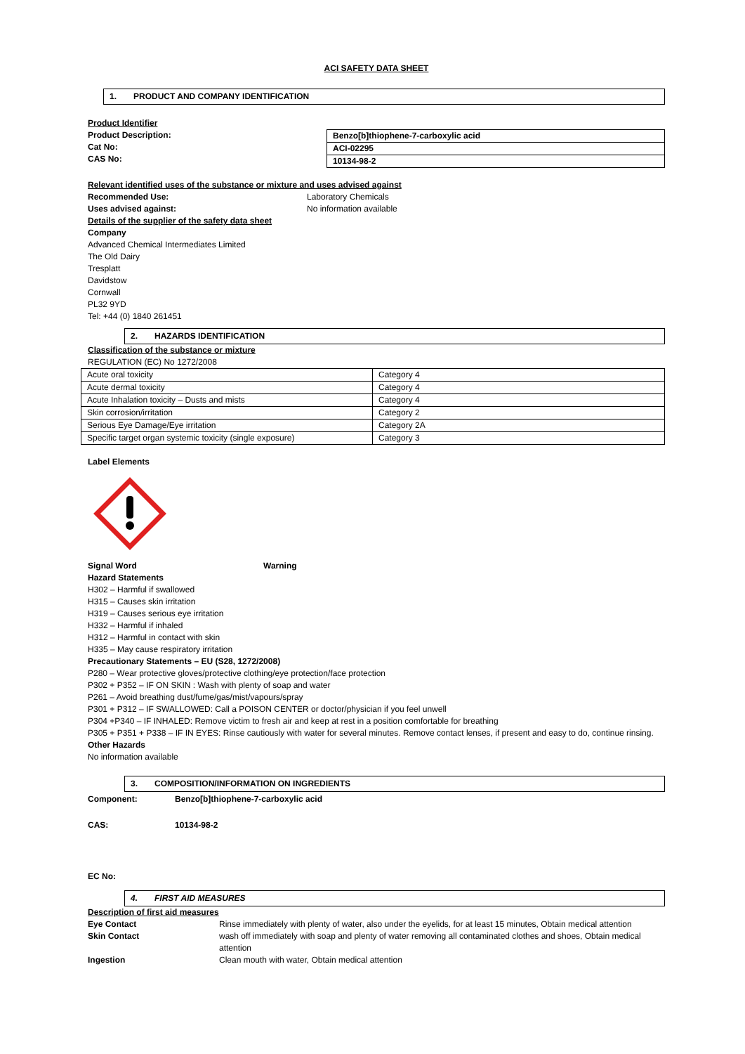ACI SAFETY DATA SHEET
1. PRODUCT AND COMPANY IDENTIFICATION
Product Identifier
Product Description:
Cat No:
CAS No:
| Benzo[b]thiophene-7-carboxylic acid |
| ACI-02295 |
| 10134-98-2 |
Relevant identified uses of the substance or mixture and uses advised against
Recommended Use:
Uses advised against:
Laboratory Chemicals
No information available
Details of the supplier of the safety data sheet
Company
Advanced Chemical Intermediates Limited
The Old Dairy
Tresplatt
Davidstow
Cornwall
PL32 9YD
Tel: +44 (0) 1840 261451
2. HAZARDS IDENTIFICATION
Classification of the substance or mixture
REGULATION (EC) No 1272/2008
| Acute oral toxicity | Category 4 |
| Acute dermal toxicity | Category 4 |
| Acute Inhalation toxicity – Dusts and mists | Category 4 |
| Skin corrosion/irritation | Category 2 |
| Serious Eye Damage/Eye irritation | Category 2A |
| Specific target organ systemic toxicity (single exposure) | Category 3 |
Label Elements
Signal Word Warning
Hazard Statements
H302 – Harmful if swallowed
H315 – Causes skin irritation
H319 – Causes serious eye irritation
H332 – Harmful if inhaled
H312 – Harmful in contact with skin
H335 – May cause respiratory irritation
Precautionary Statements – EU (S28, 1272/2008)
P280 – Wear protective gloves/protective clothing/eye protection/face protection
P302 + P352 – IF ON SKIN : Wash with plenty of soap and water
P261 – Avoid breathing dust/fume/gas/mist/vapours/spray
P301 + P312 – IF SWALLOWED: Call a POISON CENTER or doctor/physician if you feel unwell
P304 +P340 – IF INHALED: Remove victim to fresh air and keep at rest in a position comfortable for breathing
P305 + P351 + P338 – IF IN EYES: Rinse cautiously with water for several minutes. Remove contact lenses, if present and easy to do, continue rinsing.
Other Hazards
No information available
3. COMPOSITION/INFORMATION ON INGREDIENTS
Component: Benzo[b]thiophene-7-carboxylic acid
CAS: 10134-98-2
EC No:
4. FIRST AID MEASURES
Description of first aid measures
Eye Contact Rinse immediately with plenty of water, also under the eyelids, for at least 15 minutes, Obtain medical attention
Skin Contact wash off immediately with soap and plenty of water removing all contaminated clothes and shoes, Obtain medical attention
Ingestion Clean mouth with water, Obtain medical attention